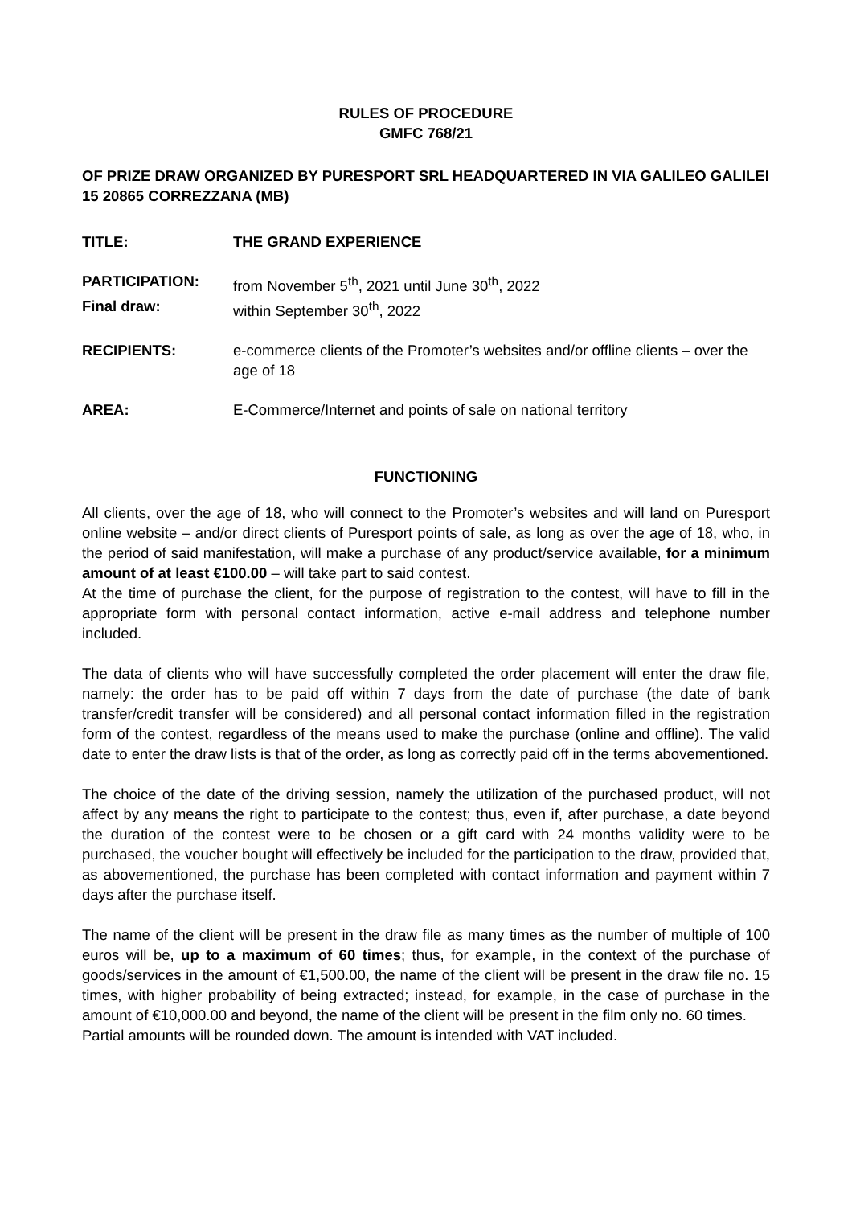RULES OF PROCEDURE
GMFC 768/21
OF PRIZE DRAW ORGANIZED BY PURESPORT SRL HEADQUARTERED IN VIA GALILEO GALILEI 15 20865 CORREZZANA (MB)
TITLE: THE GRAND EXPERIENCE
PARTICIPATION: from November 5<sup>th</sup>, 2021 until June 30<sup>th</sup>, 2022
Final draw: within September 30<sup>th</sup>, 2022
RECIPIENTS: e-commerce clients of the Promoter’s websites and/or offline clients – over the age of 18
AREA: E-Commerce/Internet and points of sale on national territory
FUNCTIONING
All clients, over the age of 18, who will connect to the Promoter’s websites and will land on Puresport online website – and/or direct clients of Puresport points of sale, as long as over the age of 18, who, in the period of said manifestation, will make a purchase of any product/service available, for a minimum amount of at least €100.00 – will take part to said contest.
At the time of purchase the client, for the purpose of registration to the contest, will have to fill in the appropriate form with personal contact information, active e-mail address and telephone number included.
The data of clients who will have successfully completed the order placement will enter the draw file, namely: the order has to be paid off within 7 days from the date of purchase (the date of bank transfer/credit transfer will be considered) and all personal contact information filled in the registration form of the contest, regardless of the means used to make the purchase (online and offline). The valid date to enter the draw lists is that of the order, as long as correctly paid off in the terms abovementioned.
The choice of the date of the driving session, namely the utilization of the purchased product, will not affect by any means the right to participate to the contest; thus, even if, after purchase, a date beyond the duration of the contest were to be chosen or a gift card with 24 months validity were to be purchased, the voucher bought will effectively be included for the participation to the draw, provided that, as abovementioned, the purchase has been completed with contact information and payment within 7 days after the purchase itself.
The name of the client will be present in the draw file as many times as the number of multiple of 100 euros will be, up to a maximum of 60 times; thus, for example, in the context of the purchase of goods/services in the amount of €1,500.00, the name of the client will be present in the draw file no. 15 times, with higher probability of being extracted; instead, for example, in the case of purchase in the amount of €10,000.00 and beyond, the name of the client will be present in the film only no. 60 times.
Partial amounts will be rounded down. The amount is intended with VAT included.